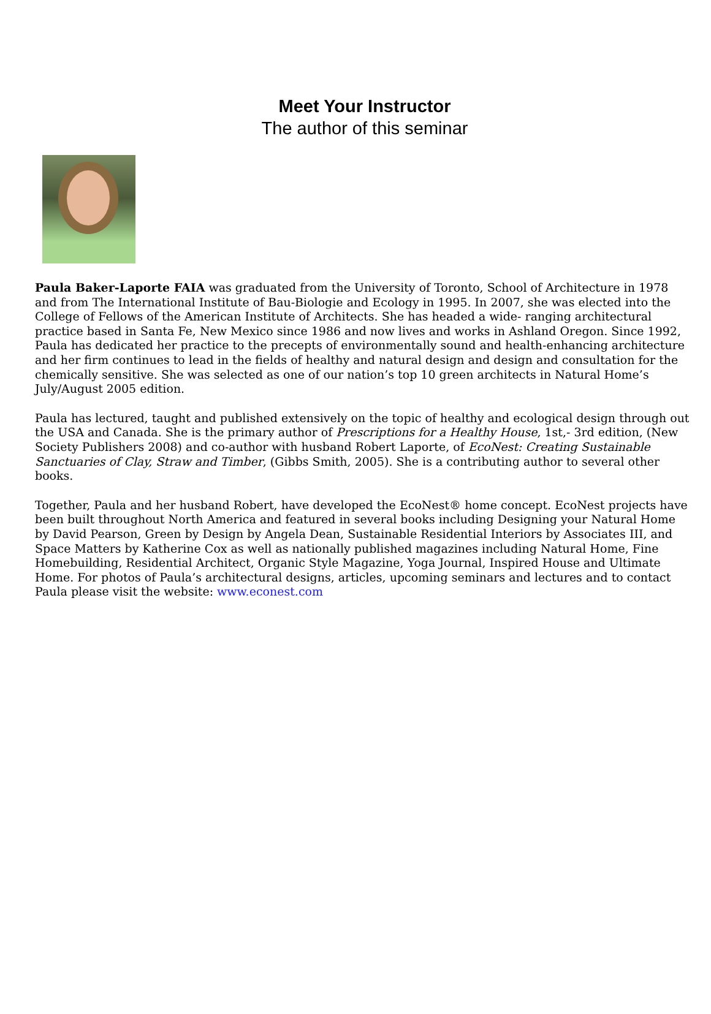Meet Your Instructor
The author of this seminar
Paula Baker-Laporte FAIA was graduated from the University of Toronto, School of Architecture in 1978 and from The International Institute of Bau-Biologie and Ecology in 1995. In 2007, she was elected into the College of Fellows of the American Institute of Architects. She has headed a wide- ranging architectural practice based in Santa Fe, New Mexico since 1986 and now lives and works in Ashland Oregon. Since 1992, Paula has dedicated her practice to the precepts of environmentally sound and health-enhancing architecture and her firm continues to lead in the fields of healthy and natural design and design and consultation for the chemically sensitive. She was selected as one of our nation’s top 10 green architects in Natural Home’s July/August 2005 edition.
Paula has lectured, taught and published extensively on the topic of healthy and ecological design through out the USA and Canada. She is the primary author of Prescriptions for a Healthy House, 1st,- 3rd edition, (New Society Publishers 2008) and co-author with husband Robert Laporte, of EcoNest: Creating Sustainable Sanctuaries of Clay, Straw and Timber, (Gibbs Smith, 2005). She is a contributing author to several other books.
Together, Paula and her husband Robert, have developed the EcoNest® home concept. EcoNest projects have been built throughout North America and featured in several books including Designing your Natural Home by David Pearson, Green by Design by Angela Dean, Sustainable Residential Interiors by Associates III, and Space Matters by Katherine Cox as well as nationally published magazines including Natural Home, Fine Homebuilding, Residential Architect, Organic Style Magazine, Yoga Journal, Inspired House and Ultimate Home. For photos of Paula’s architectural designs, articles, upcoming seminars and lectures and to contact Paula please visit the website: www.econest.com